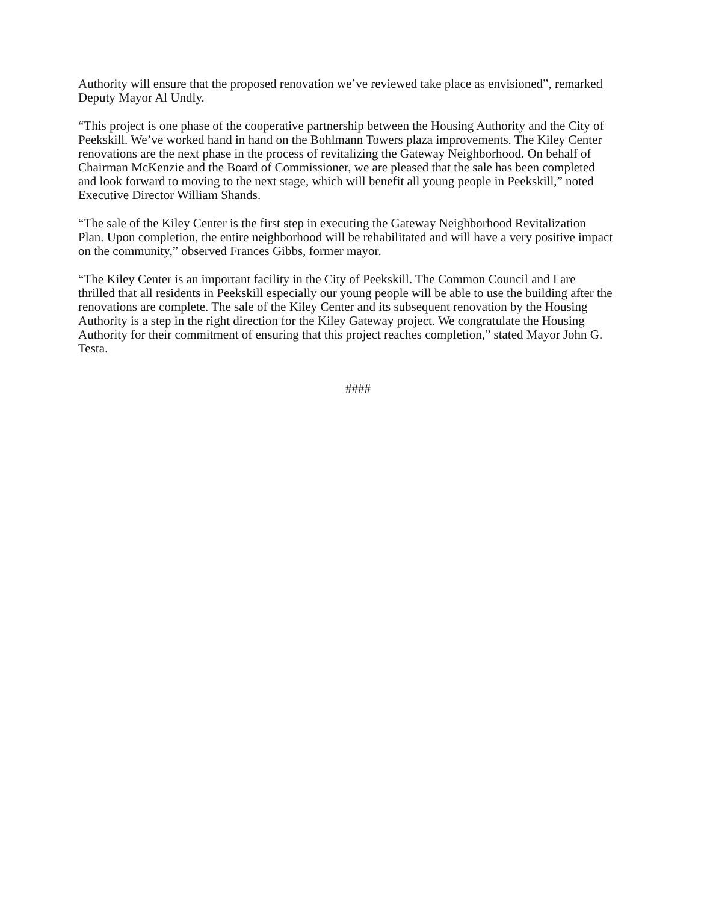Authority will ensure that the proposed renovation we’ve reviewed take place as envisioned”, remarked Deputy Mayor Al Undly.
“This project is one phase of the cooperative partnership between the Housing Authority and the City of Peekskill. We’ve worked hand in hand on the Bohlmann Towers plaza improvements. The Kiley Center renovations are the next phase in the process of revitalizing the Gateway Neighborhood. On behalf of Chairman McKenzie and the Board of Commissioner, we are pleased that the sale has been completed and look forward to moving to the next stage, which will benefit all young people in Peekskill,” noted Executive Director William Shands.
“The sale of the Kiley Center is the first step in executing the Gateway Neighborhood Revitalization Plan. Upon completion, the entire neighborhood will be rehabilitated and will have a very positive impact on the community,” observed Frances Gibbs, former mayor.
“The Kiley Center is an important facility in the City of Peekskill. The Common Council and I are thrilled that all residents in Peekskill especially our young people will be able to use the building after the renovations are complete. The sale of the Kiley Center and its subsequent renovation by the Housing Authority is a step in the right direction for the Kiley Gateway project. We congratulate the Housing Authority for their commitment of ensuring that this project reaches completion,” stated Mayor John G. Testa.
####